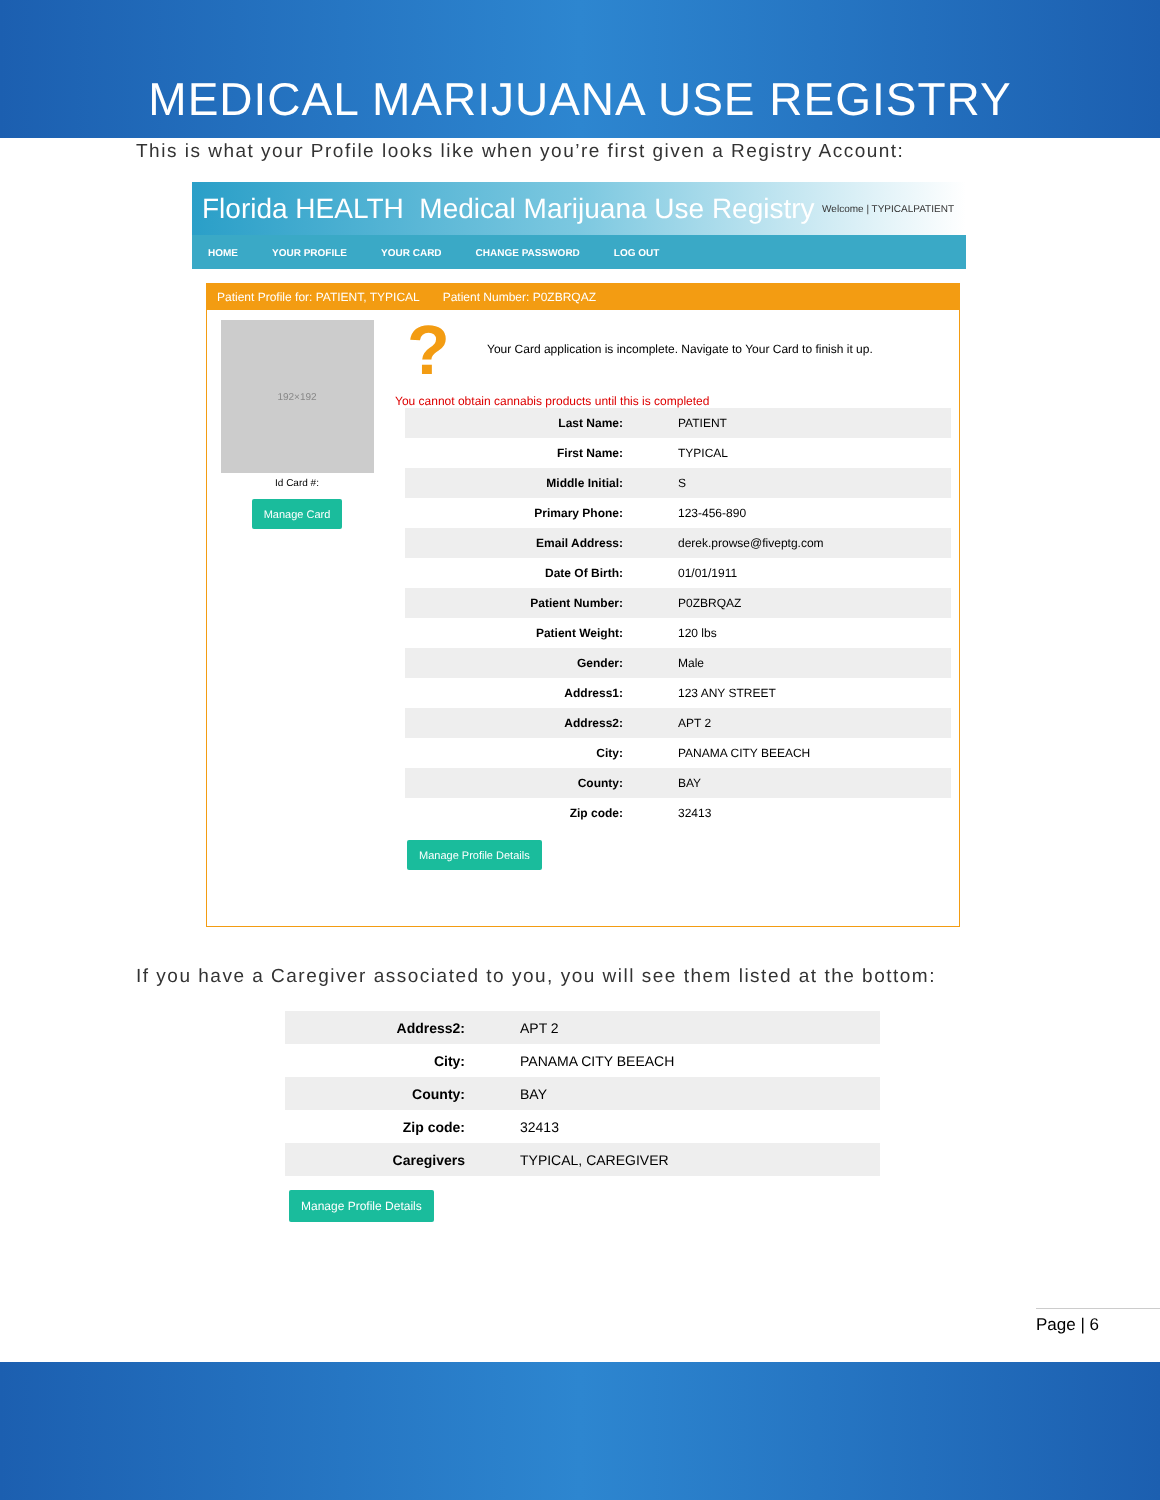MEDICAL MARIJUANA USE REGISTRY
This is what your Profile looks like when you’re first given a Registry Account:
Florida HEALTH Medical Marijuana Use Registry Welcome | TYPICALPATIENT
HOME YOUR PROFILE YOUR CARD CHANGE PASSWORD LOG OUT
Patient Profile for: PATIENT, TYPICAL Patient Number: P0ZBRQAZ
192×192
Id Card #:
Manage Card
? Your Card application is incomplete. Navigate to Your Card to finish it up.
You cannot obtain cannabis products until this is completed
| Last Name: | PATIENT |
| First Name: | TYPICAL |
| Middle Initial: | S |
| Primary Phone: | 123-456-890 |
| Email Address: | derek.prowse@fiveptg.com |
| Date Of Birth: | 01/01/1911 |
| Patient Number: | P0ZBRQAZ |
| Patient Weight: | 120 lbs |
| Gender: | Male |
| Address1: | 123 ANY STREET |
| Address2: | APT 2 |
| City: | PANAMA CITY BEEACH |
| County: | BAY |
| Zip code: | 32413 |
Manage Profile Details
If you have a Caregiver associated to you, you will see them listed at the bottom:
| Address2: | APT 2 |
| City: | PANAMA CITY BEEACH |
| County: | BAY |
| Zip code: | 32413 |
| Caregivers | TYPICAL, CAREGIVER |
Manage Profile Details
Page | 6